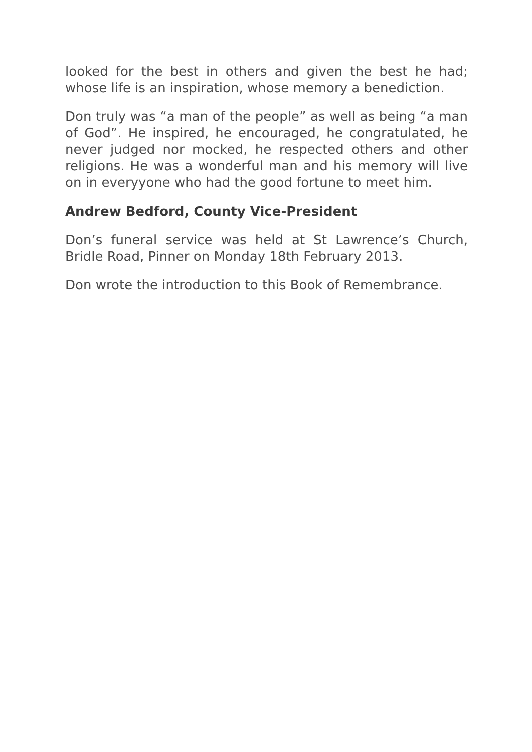looked for the best in others and given the best he had; whose life is an inspiration, whose memory a benediction.
Don truly was “a man of the people” as well as being “a man of God”. He inspired, he encouraged, he congratulated, he never judged nor mocked, he respected others and other religions. He was a wonderful man and his memory will live on in everyyone who had the good fortune to meet him.
Andrew Bedford, County Vice-President
Don’s funeral service was held at St Lawrence’s Church, Bridle Road, Pinner on Monday 18th February 2013.
Don wrote the introduction to this Book of Remembrance.